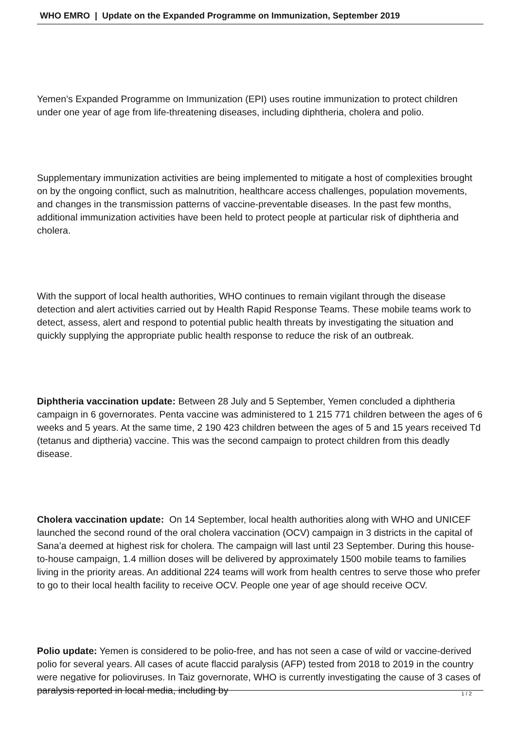WHO EMRO | Update on the Expanded Programme on Immunization, September 2019
Yemen’s Expanded Programme on Immunization (EPI) uses routine immunization to protect children under one year of age from life-threatening diseases, including diphtheria, cholera and polio.
Supplementary immunization activities are being implemented to mitigate a host of complexities brought on by the ongoing conflict, such as malnutrition, healthcare access challenges, population movements, and changes in the transmission patterns of vaccine-preventable diseases. In the past few months, additional immunization activities have been held to protect people at particular risk of diphtheria and cholera.
With the support of local health authorities, WHO continues to remain vigilant through the disease detection and alert activities carried out by Health Rapid Response Teams. These mobile teams work to detect, assess, alert and respond to potential public health threats by investigating the situation and quickly supplying the appropriate public health response to reduce the risk of an outbreak.
Diphtheria vaccination update: Between 28 July and 5 September, Yemen concluded a diphtheria campaign in 6 governorates. Penta vaccine was administered to 1 215 771 children between the ages of 6 weeks and 5 years. At the same time, 2 190 423 children between the ages of 5 and 15 years received Td (tetanus and diptheria) vaccine. This was the second campaign to protect children from this deadly disease.
Cholera vaccination update: On 14 September, local health authorities along with WHO and UNICEF launched the second round of the oral cholera vaccination (OCV) campaign in 3 districts in the capital of Sana’a deemed at highest risk for cholera. The campaign will last until 23 September. During this house-to-house campaign, 1.4 million doses will be delivered by approximately 1500 mobile teams to families living in the priority areas. An additional 224 teams will work from health centres to serve those who prefer to go to their local health facility to receive OCV. People one year of age should receive OCV.
Polio update: Yemen is considered to be polio-free, and has not seen a case of wild or vaccine-derived polio for several years. All cases of acute flaccid paralysis (AFP) tested from 2018 to 2019 in the country were negative for polioviruses. In Taiz governorate, WHO is currently investigating the cause of 3 cases of paralysis reported in local media, including by
1 / 2